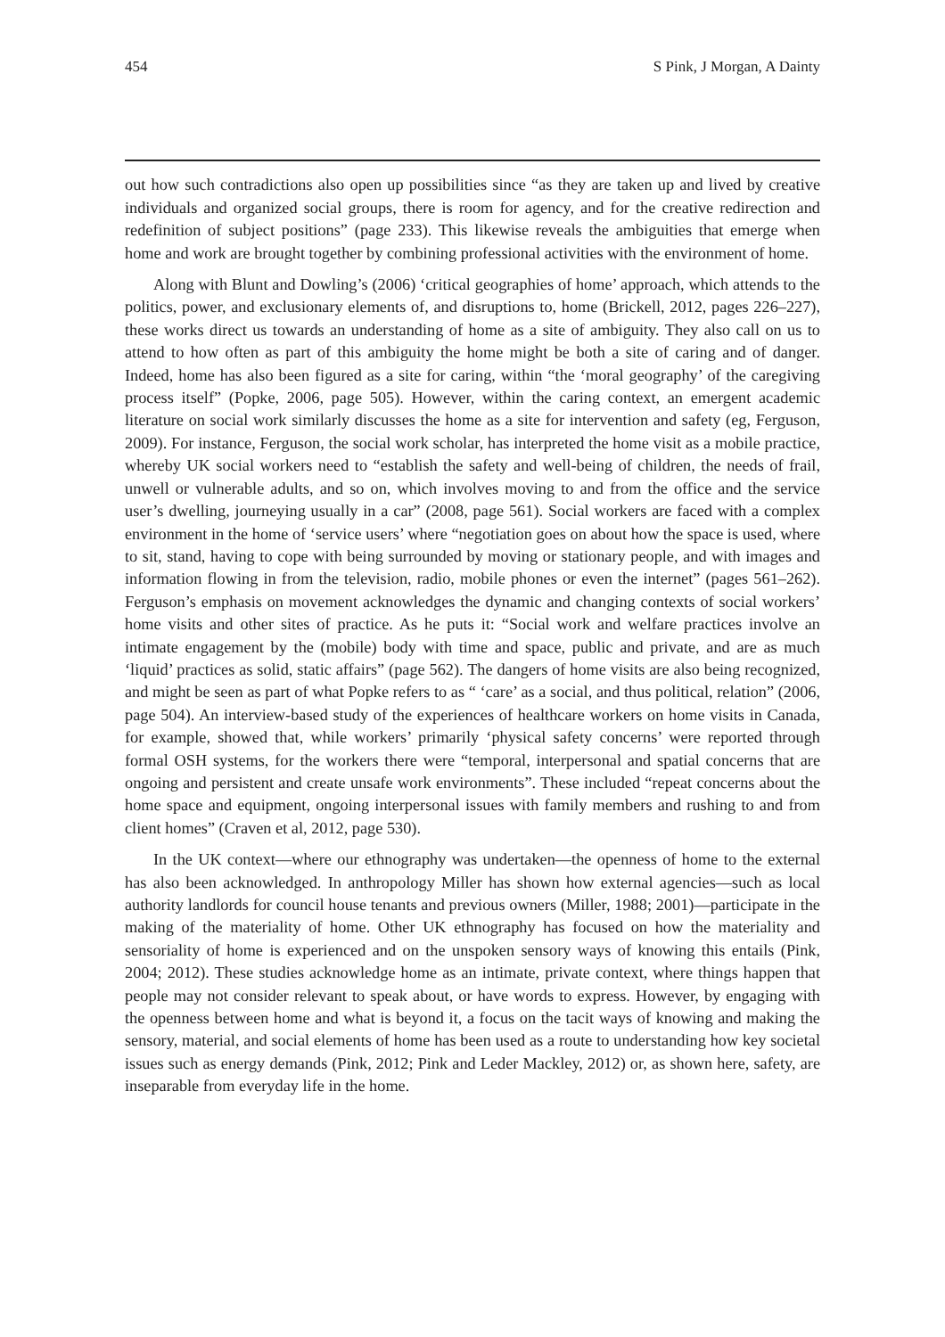454 S Pink, J Morgan, A Dainty
out how such contradictions also open up possibilities since “as they are taken up and lived by creative individuals and organized social groups, there is room for agency, and for the creative redirection and redefinition of subject positions” (page 233). This likewise reveals the ambiguities that emerge when home and work are brought together by combining professional activities with the environment of home.
Along with Blunt and Dowling’s (2006) ‘critical geographies of home’ approach, which attends to the politics, power, and exclusionary elements of, and disruptions to, home (Brickell, 2012, pages 226–227), these works direct us towards an understanding of home as a site of ambiguity. They also call on us to attend to how often as part of this ambiguity the home might be both a site of caring and of danger. Indeed, home has also been figured as a site for caring, within “the ‘moral geography’ of the caregiving process itself” (Popke, 2006, page 505). However, within the caring context, an emergent academic literature on social work similarly discusses the home as a site for intervention and safety (eg, Ferguson, 2009). For instance, Ferguson, the social work scholar, has interpreted the home visit as a mobile practice, whereby UK social workers need to “establish the safety and well-being of children, the needs of frail, unwell or vulnerable adults, and so on, which involves moving to and from the office and the service user’s dwelling, journeying usually in a car” (2008, page 561). Social workers are faced with a complex environment in the home of ‘service users’ where “negotiation goes on about how the space is used, where to sit, stand, having to cope with being surrounded by moving or stationary people, and with images and information flowing in from the television, radio, mobile phones or even the internet” (pages 561–262). Ferguson’s emphasis on movement acknowledges the dynamic and changing contexts of social workers’ home visits and other sites of practice. As he puts it: “Social work and welfare practices involve an intimate engagement by the (mobile) body with time and space, public and private, and are as much ‘liquid’ practices as solid, static affairs” (page 562). The dangers of home visits are also being recognized, and might be seen as part of what Popke refers to as “ ‘care’ as a social, and thus political, relation” (2006, page 504). An interview-based study of the experiences of healthcare workers on home visits in Canada, for example, showed that, while workers’ primarily ‘physical safety concerns’ were reported through formal OSH systems, for the workers there were “temporal, interpersonal and spatial concerns that are ongoing and persistent and create unsafe work environments”. These included “repeat concerns about the home space and equipment, ongoing interpersonal issues with family members and rushing to and from client homes” (Craven et al, 2012, page 530).
In the UK context—where our ethnography was undertaken—the openness of home to the external has also been acknowledged. In anthropology Miller has shown how external agencies—such as local authority landlords for council house tenants and previous owners (Miller, 1988; 2001)—participate in the making of the materiality of home. Other UK ethnography has focused on how the materiality and sensoriality of home is experienced and on the unspoken sensory ways of knowing this entails (Pink, 2004; 2012). These studies acknowledge home as an intimate, private context, where things happen that people may not consider relevant to speak about, or have words to express. However, by engaging with the openness between home and what is beyond it, a focus on the tacit ways of knowing and making the sensory, material, and social elements of home has been used as a route to understanding how key societal issues such as energy demands (Pink, 2012; Pink and Leder Mackley, 2012) or, as shown here, safety, are inseparable from everyday life in the home.